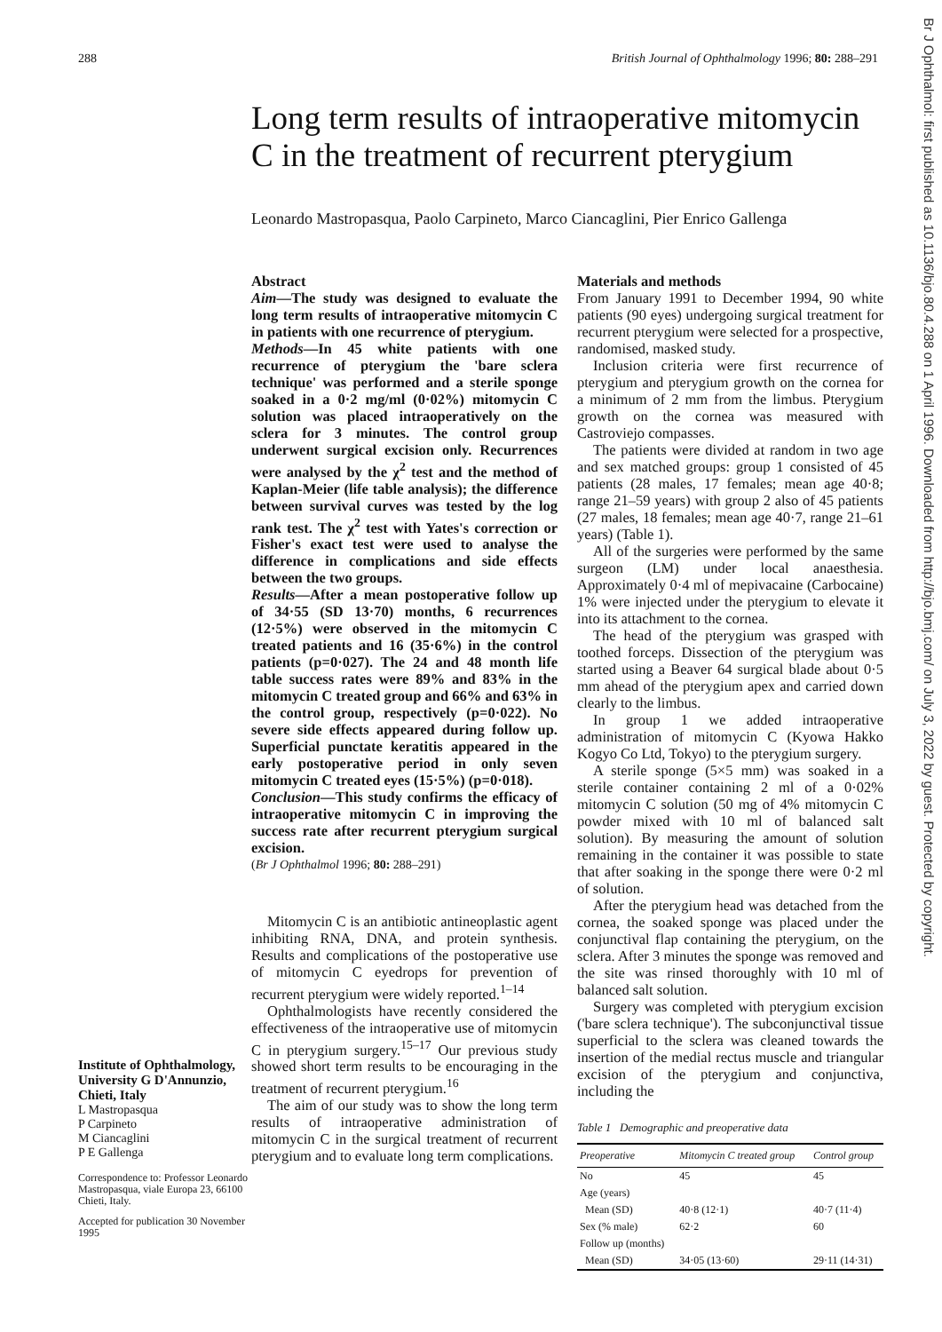288 British Journal of Ophthalmology 1996; 80: 288–291
Long term results of intraoperative mitomycin C in the treatment of recurrent pterygium
Leonardo Mastropasqua, Paolo Carpineto, Marco Ciancaglini, Pier Enrico Gallenga
Institute of Ophthalmology, University G D'Annunzio, Chieti, Italy
L Mastropasqua
P Carpineto
M Ciancaglini
P E Gallenga
Correspondence to: Professor Leonardo Mastropasqua, viale Europa 23, 66100 Chieti, Italy.
Accepted for publication 30 November 1995
Abstract
Aim—The study was designed to evaluate the long term results of intraoperative mitomycin C in patients with one recurrence of pterygium.
Methods—In 45 white patients with one recurrence of pterygium the 'bare sclera technique' was performed and a sterile sponge soaked in a 0·2 mg/ml (0·02%) mitomycin C solution was placed intraoperatively on the sclera for 3 minutes. The control group underwent surgical excision only. Recurrences were analysed by the χ<sup>2</sup> test and the method of Kaplan-Meier (life table analysis); the difference between survival curves was tested by the log rank test. The χ<sup>2</sup> test with Yates's correction or Fisher's exact test were used to analyse the difference in complications and side effects between the two groups.
Results—After a mean postoperative follow up of 34·55 (SD 13·70) months, 6 recurrences (12·5%) were observed in the mitomycin C treated patients and 16 (35·6%) in the control patients (p=0·027). The 24 and 48 month life table success rates were 89% and 83% in the mitomycin C treated group and 66% and 63% in the control group, respectively (p=0·022). No severe side effects appeared during follow up. Superficial punctate keratitis appeared in the early postoperative period in only seven mitomycin C treated eyes (15·5%) (p=0·018).
Conclusion—This study confirms the efficacy of intraoperative mitomycin C in improving the success rate after recurrent pterygium surgical excision.
(Br J Ophthalmol 1996; 80: 288–291)
Mitomycin C is an antibiotic antineoplastic agent inhibiting RNA, DNA, and protein synthesis. Results and complications of the postoperative use of mitomycin C eyedrops for prevention of recurrent pterygium were widely reported.<sup>1–14</sup>
Ophthalmologists have recently considered the effectiveness of the intraoperative use of mitomycin C in pterygium surgery.<sup>15–17</sup> Our previous study showed short term results to be encouraging in the treatment of recurrent pterygium.<sup>16</sup>
The aim of our study was to show the long term results of intraoperative administration of mitomycin C in the surgical treatment of recurrent pterygium and to evaluate long term complications.
Materials and methods
From January 1991 to December 1994, 90 white patients (90 eyes) undergoing surgical treatment for recurrent pterygium were selected for a prospective, randomised, masked study.
Inclusion criteria were first recurrence of pterygium and pterygium growth on the cornea for a minimum of 2 mm from the limbus. Pterygium growth on the cornea was measured with Castroviejo compasses.
The patients were divided at random in two age and sex matched groups: group 1 consisted of 45 patients (28 males, 17 females; mean age 40·8; range 21–59 years) with group 2 also of 45 patients (27 males, 18 females; mean age 40·7, range 21–61 years) (Table 1).
All of the surgeries were performed by the same surgeon (LM) under local anaesthesia. Approximately 0·4 ml of mepivacaine (Carbocaine) 1% were injected under the pterygium to elevate it into its attachment to the cornea.
The head of the pterygium was grasped with toothed forceps. Dissection of the pterygium was started using a Beaver 64 surgical blade about 0·5 mm ahead of the pterygium apex and carried down clearly to the limbus.
In group 1 we added intraoperative administration of mitomycin C (Kyowa Hakko Kogyo Co Ltd, Tokyo) to the pterygium surgery.
A sterile sponge (5×5 mm) was soaked in a sterile container containing 2 ml of a 0·02% mitomycin C solution (50 mg of 4% mitomycin C powder mixed with 10 ml of balanced salt solution). By measuring the amount of solution remaining in the container it was possible to state that after soaking in the sponge there were 0·2 ml of solution.
After the pterygium head was detached from the cornea, the soaked sponge was placed under the conjunctival flap containing the pterygium, on the sclera. After 3 minutes the sponge was removed and the site was rinsed thoroughly with 10 ml of balanced salt solution.
Surgery was completed with pterygium excision ('bare sclera technique'). The subconjunctival tissue superficial to the sclera was cleaned towards the insertion of the medial rectus muscle and triangular excision of the pterygium and conjunctiva, including the
Table 1 Demographic and preoperative data
| Preoperative | Mitomycin C treated group | Control group |
| --- | --- | --- |
| No | 45 | 45 |
| Age (years) Mean (SD) | 40·8 (12·1) | 40·7 (11·4) |
| Sex (% male) | 62·2 | 60 |
| Follow up (months) Mean (SD) | 34·05 (13·60) | 29·11 (14·31) |
Br J Ophthalmol: first published as 10.1136/bjo.80.4.288 on 1 April 1996. Downloaded from http://bjo.bmj.com/ on July 3, 2022 by guest. Protected by copyright.